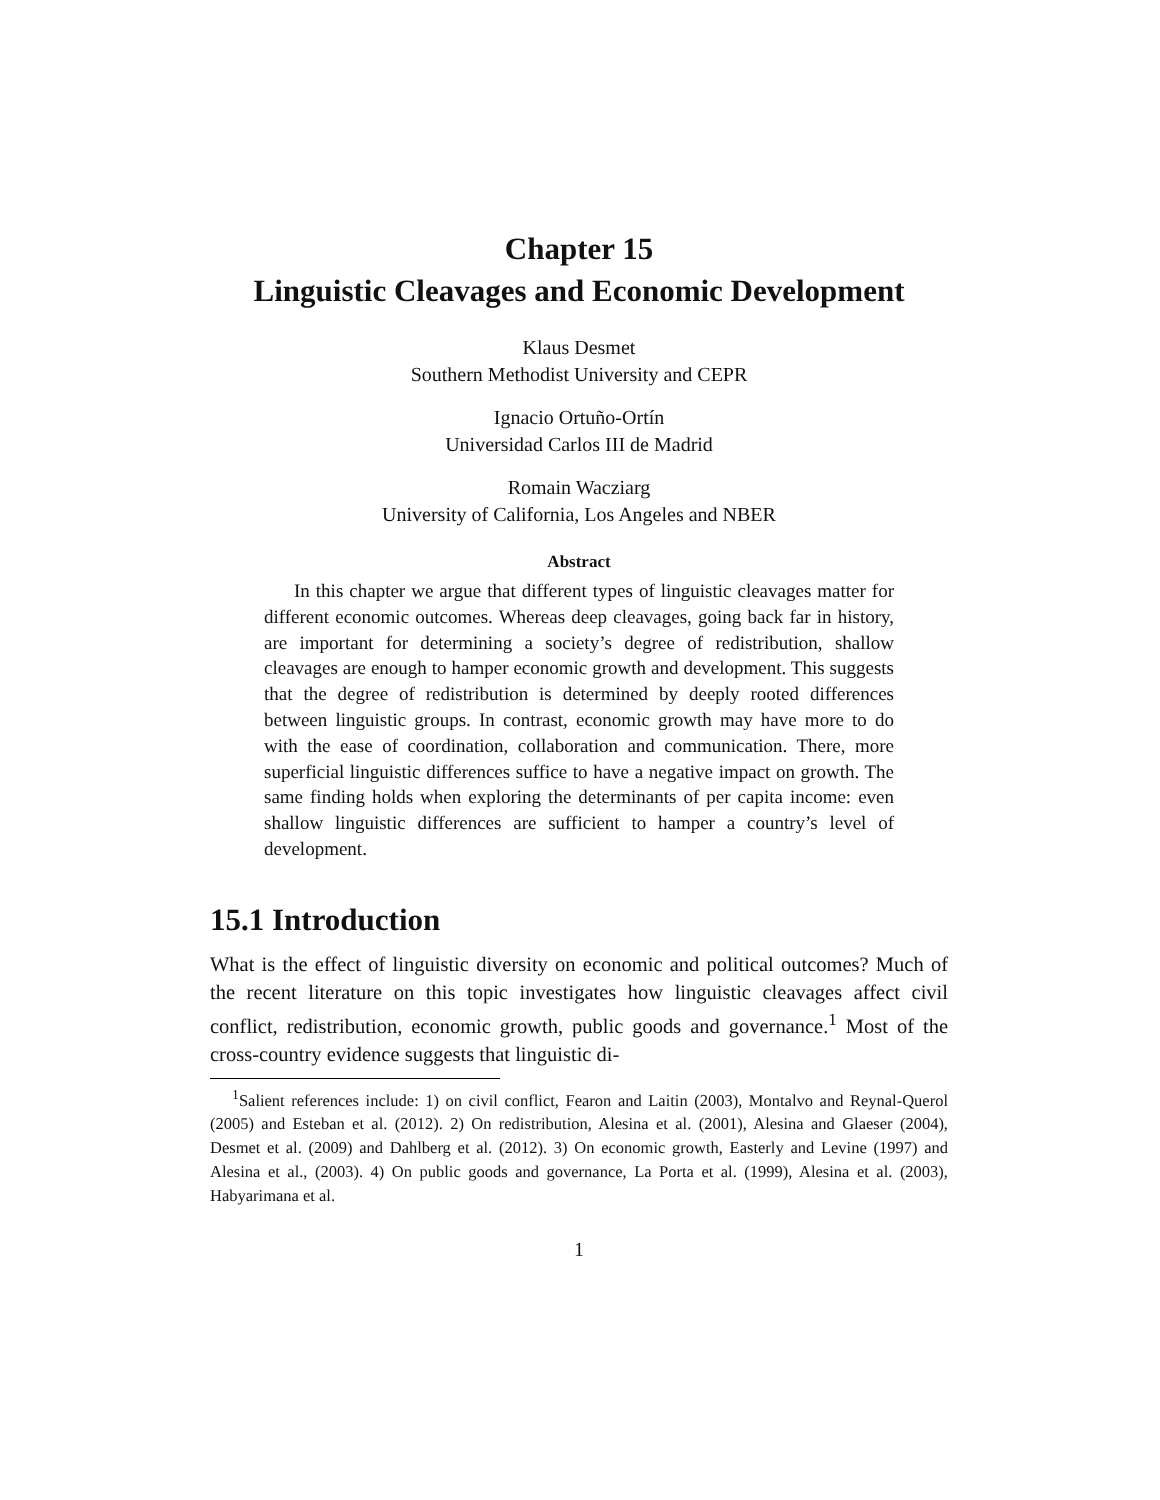Chapter 15
Linguistic Cleavages and Economic Development
Klaus Desmet
Southern Methodist University and CEPR
Ignacio Ortuño-Ortín
Universidad Carlos III de Madrid
Romain Wacziarg
University of California, Los Angeles and NBER
Abstract
In this chapter we argue that different types of linguistic cleavages matter for different economic outcomes. Whereas deep cleavages, going back far in history, are important for determining a society’s degree of redistribution, shallow cleavages are enough to hamper economic growth and development. This suggests that the degree of redistribution is determined by deeply rooted differences between linguistic groups. In contrast, economic growth may have more to do with the ease of coordination, collaboration and communication. There, more superficial linguistic differences suffice to have a negative impact on growth. The same finding holds when exploring the determinants of per capita income: even shallow linguistic differences are sufficient to hamper a country’s level of development.
15.1 Introduction
What is the effect of linguistic diversity on economic and political outcomes? Much of the recent literature on this topic investigates how linguistic cleavages affect civil conflict, redistribution, economic growth, public goods and governance.<sup>1</sup> Most of the cross-country evidence suggests that linguistic di-
<sup>1</sup> Salient references include: 1) on civil conflict, Fearon and Laitin (2003), Montalvo and Reynal-Querol (2005) and Esteban et al. (2012). 2) On redistribution, Alesina et al. (2001), Alesina and Glaeser (2004), Desmet et al. (2009) and Dahlberg et al. (2012). 3) On economic growth, Easterly and Levine (1997) and Alesina et al., (2003). 4) On public goods and governance, La Porta et al. (1999), Alesina et al. (2003), Habyarimana et al.
1